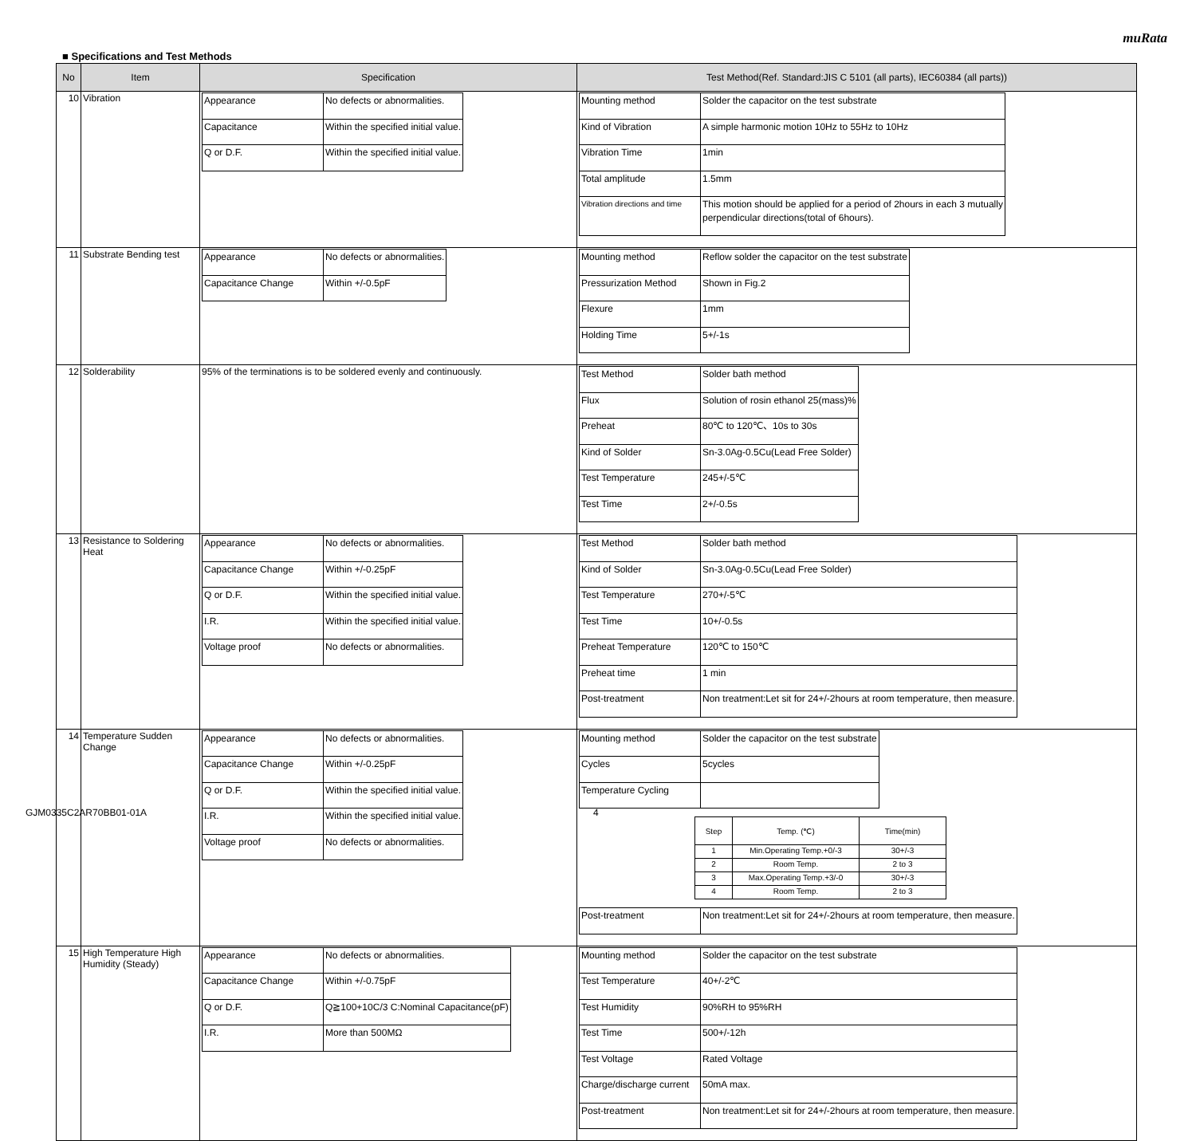muRata
■ Specifications and Test Methods
| No | Item | Specification | Test Method(Ref. Standard:JIS C 5101 (all parts), IEC60384 (all parts)) |
| --- | --- | --- | --- |
| 10 | Vibration | / Appearance / No defects or abnormalities. / / Capacitance / Within the specified initial value. / / Q or D.F. / Within the specified initial value. / | / Mounting method / Solder the capacitor on the test substrate / / Kind of Vibration / A simple harmonic motion 10Hz to 55Hz to 10Hz / / Vibration Time / 1min / / Total amplitude / 1.5mm / / Vibration directions and time / This motion should be applied for a period of 2hours in each 3 mutually perpendicular directions(total of 6hours). / |
| 11 | Substrate Bending test | / Appearance / No defects or abnormalities. / / Capacitance Change / Within +/-0.5pF / | / Mounting method / Reflow solder the capacitor on the test substrate / / Pressurization Method / Shown in Fig.2 / / Flexure / 1mm / / Holding Time / 5+/-1s / |
| 12 | Solderability | 95% of the terminations is to be soldered evenly and continuously. | / Test Method / Solder bath method / / Flux / Solution of rosin ethanol 25(mass)% / / Preheat / 80℃ to 120℃、10s to 30s / / Kind of Solder / Sn-3.0Ag-0.5Cu(Lead Free Solder) / / Test Temperature / 245+/-5℃ / / Test Time / 2+/-0.5s / |
| 13 | Resistance to Soldering Heat | / Appearance / No defects or abnormalities. / / Capacitance Change / Within +/-0.25pF / / Q or D.F. / Within the specified initial value. / / I.R. / Within the specified initial value. / / Voltage proof / No defects or abnormalities. / | / Test Method / Solder bath method / / Kind of Solder / Sn-3.0Ag-0.5Cu(Lead Free Solder) / / Test Temperature / 270+/-5℃ / / Test Time / 10+/-0.5s / / Preheat Temperature / 120℃ to 150℃ / / Preheat time / 1 min / / Post-treatment / Non treatment:Let sit for 24+/-2hours at room temperature, then measure. / |
| 14 | Temperature Sudden Change | / Appearance / No defects or abnormalities. / / Capacitance Change / Within +/-0.25pF / / Q or D.F. / Within the specified initial value. / / I.R. / Within the specified initial value. / / Voltage proof / No defects or abnormalities. / | / Mounting method / Solder the capacitor on the test substrate / / Cycles / 5cycles / / Temperature Cycling / / / Step / Temp. (℃) / Time(min) / / --- / --- / --- / / 1 / Min.Operating Temp.+0/-3 / 30+/-3 / / 2 / Room Temp. / 2 to 3 / / 3 / Max.Operating Temp.+3/-0 / 30+/-3 / / 4 / Room Temp. / 2 to 3 / / Post-treatment / Non treatment:Let sit for 24+/-2hours at room temperature, then measure. / |
| 15 | High Temperature High Humidity (Steady) | / Appearance / No defects or abnormalities. / / Capacitance Change / Within +/-0.75pF / / Q or D.F. / Q≧100+10C/3 C:Nominal Capacitance(pF) / / I.R. / More than 500MΩ / | / Mounting method / Solder the capacitor on the test substrate / / Test Temperature / 40+/-2℃ / / Test Humidity / 90%RH to 95%RH / / Test Time / 500+/-12h / / Test Voltage / Rated Voltage / / Charge/discharge current / 50mA max. / / Post-treatment / Non treatment:Let sit for 24+/-2hours at room temperature, then measure. / |
GJM0335C2AR70BB01-01A 4